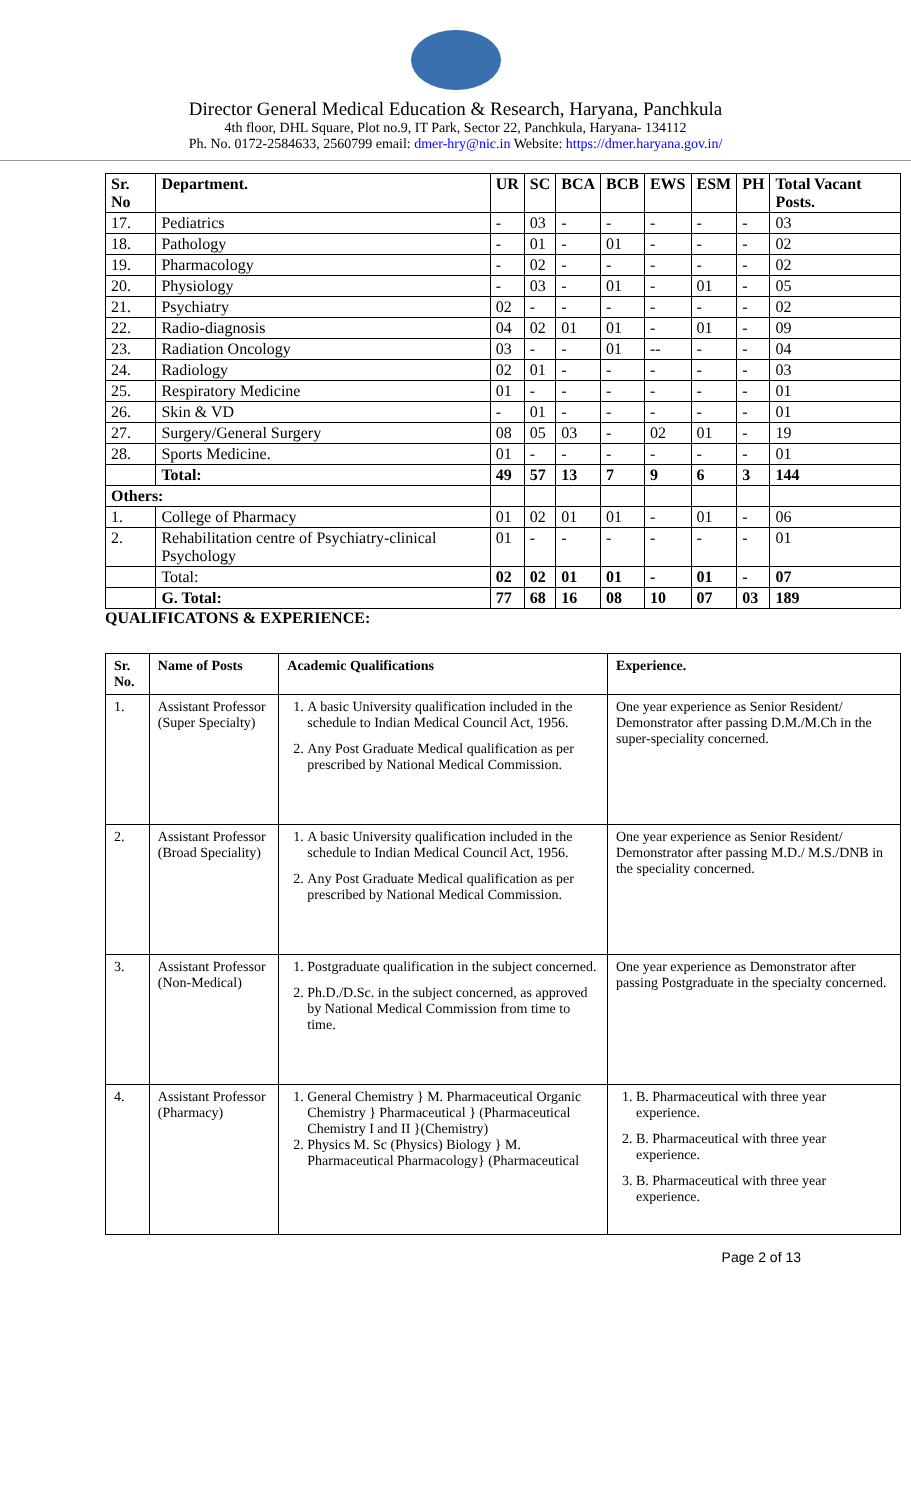Director General Medical Education & Research, Haryana, Panchkula
4th floor, DHL Square, Plot no.9, IT Park, Sector 22, Panchkula, Haryana- 134112
Ph. No. 0172-2584633, 2560799 email: dmer-hry@nic.in Website: https://dmer.haryana.gov.in/
| Sr. No | Department. | UR | SC | BCA | BCB | EWS | ESM | PH | Total Vacant Posts. |
| --- | --- | --- | --- | --- | --- | --- | --- | --- | --- |
| 17. | Pediatrics | - | 03 | - | - | - | - | - | 03 |
| 18. | Pathology | - | 01 | - | 01 | - | - | - | 02 |
| 19. | Pharmacology | - | 02 | - | - | - | - | - | 02 |
| 20. | Physiology | - | 03 | - | 01 | - | 01 | - | 05 |
| 21. | Psychiatry | 02 | - | - | - | - | - | - | 02 |
| 22. | Radio-diagnosis | 04 | 02 | 01 | 01 | - | 01 | - | 09 |
| 23. | Radiation Oncology | 03 | - | - | 01 | -- | - | - | 04 |
| 24. | Radiology | 02 | 01 | - | - | - | - | - | 03 |
| 25. | Respiratory Medicine | 01 | - | - | - | - | - | - | 01 |
| 26. | Skin & VD | - | 01 | - | - | - | - | - | 01 |
| 27. | Surgery/General Surgery | 08 | 05 | 03 | - | 02 | 01 | - | 19 |
| 28. | Sports Medicine. | 01 | - | - | - | - | - | - | 01 |
| | Total: | 49 | 57 | 13 | 7 | 9 | 6 | 3 | 144 |
| Others: | | | | | | | | | |
| 1. | College of Pharmacy | 01 | 02 | 01 | 01 | - | 01 | - | 06 |
| 2. | Rehabilitation centre of Psychiatry-clinical Psychology | 01 | - | - | - | - | - | - | 01 |
| | Total: | 02 | 02 | 01 | 01 | - | 01 | - | 07 |
| | G. Total: | 77 | 68 | 16 | 08 | 10 | 07 | 03 | 189 |
QUALIFICATONS & EXPERIENCE:
| Sr. No. | Name of Posts | Academic Qualifications | Experience. |
| --- | --- | --- | --- |
| 1. | Assistant Professor (Super Specialty) | 1. A basic University qualification included in the schedule to Indian Medical Council Act, 1956. 2. Any Post Graduate Medical qualification as per prescribed by National Medical Commission. | One year experience as Senior Resident/ Demonstrator after passing D.M./M.Ch in the super-speciality concerned. |
| 2. | Assistant Professor (Broad Speciality) | 1. A basic University qualification included in the schedule to Indian Medical Council Act, 1956. 2. Any Post Graduate Medical qualification as per prescribed by National Medical Commission. | One year experience as Senior Resident/ Demonstrator after passing M.D./ M.S./DNB in the speciality concerned. |
| 3. | Assistant Professor (Non-Medical) | 1. Postgraduate qualification in the subject concerned. 2. Ph.D./D.Sc. in the subject concerned, as approved by National Medical Commission from time to time. | One year experience as Demonstrator after passing Postgraduate in the specialty concerned. |
| 4. | Assistant Professor (Pharmacy) | 1. General Chemistry } M. Pharmaceutical Organic Chemistry } Pharmaceutical } (Pharmaceutical Chemistry I and II }(Chemistry) 2. Physics M. Sc (Physics) Biology } M. Pharmaceutical Pharmacology} (Pharmaceutical | 1. B. Pharmaceutical with three year experience. 2. B. Pharmaceutical with three year experience. 3. B. Pharmaceutical with three year experience. |
Page 2 of 13